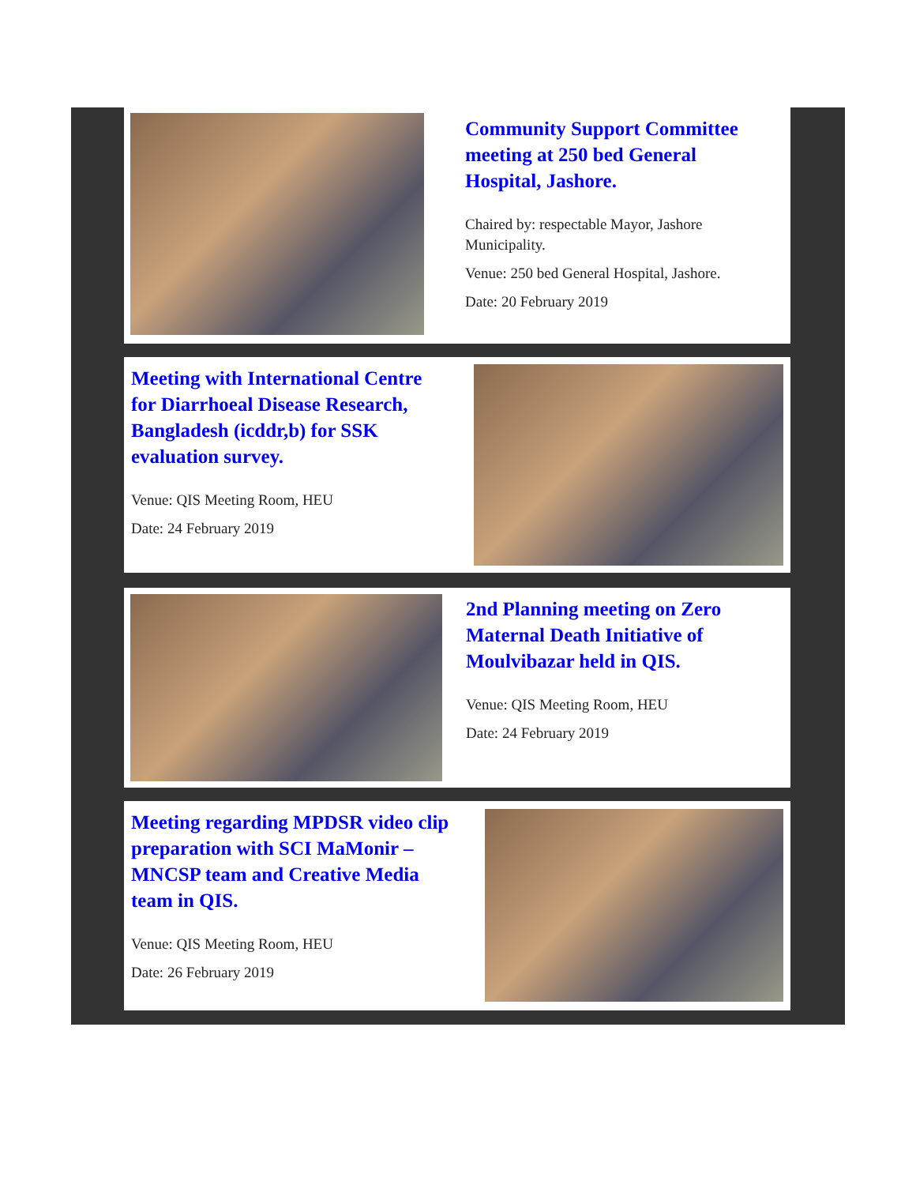Community Support Committee meeting at 250 bed General Hospital, Jashore.
Chaired by: respectable Mayor, Jashore Municipality.
Venue: 250 bed General Hospital, Jashore.
Date: 20 February 2019
Meeting with International Centre for Diarrhoeal Disease Research, Bangladesh (icddr,b) for SSK evaluation survey.
Venue: QIS Meeting Room, HEU
Date: 24 February 2019
2nd Planning meeting on Zero Maternal Death Initiative of Moulvibazar held in QIS.
Venue: QIS Meeting Room, HEU
Date: 24 February 2019
Meeting regarding MPDSR video clip preparation with SCI MaMonir – MNCSP team and Creative Media team in QIS.
Venue: QIS Meeting Room, HEU
Date: 26 February 2019